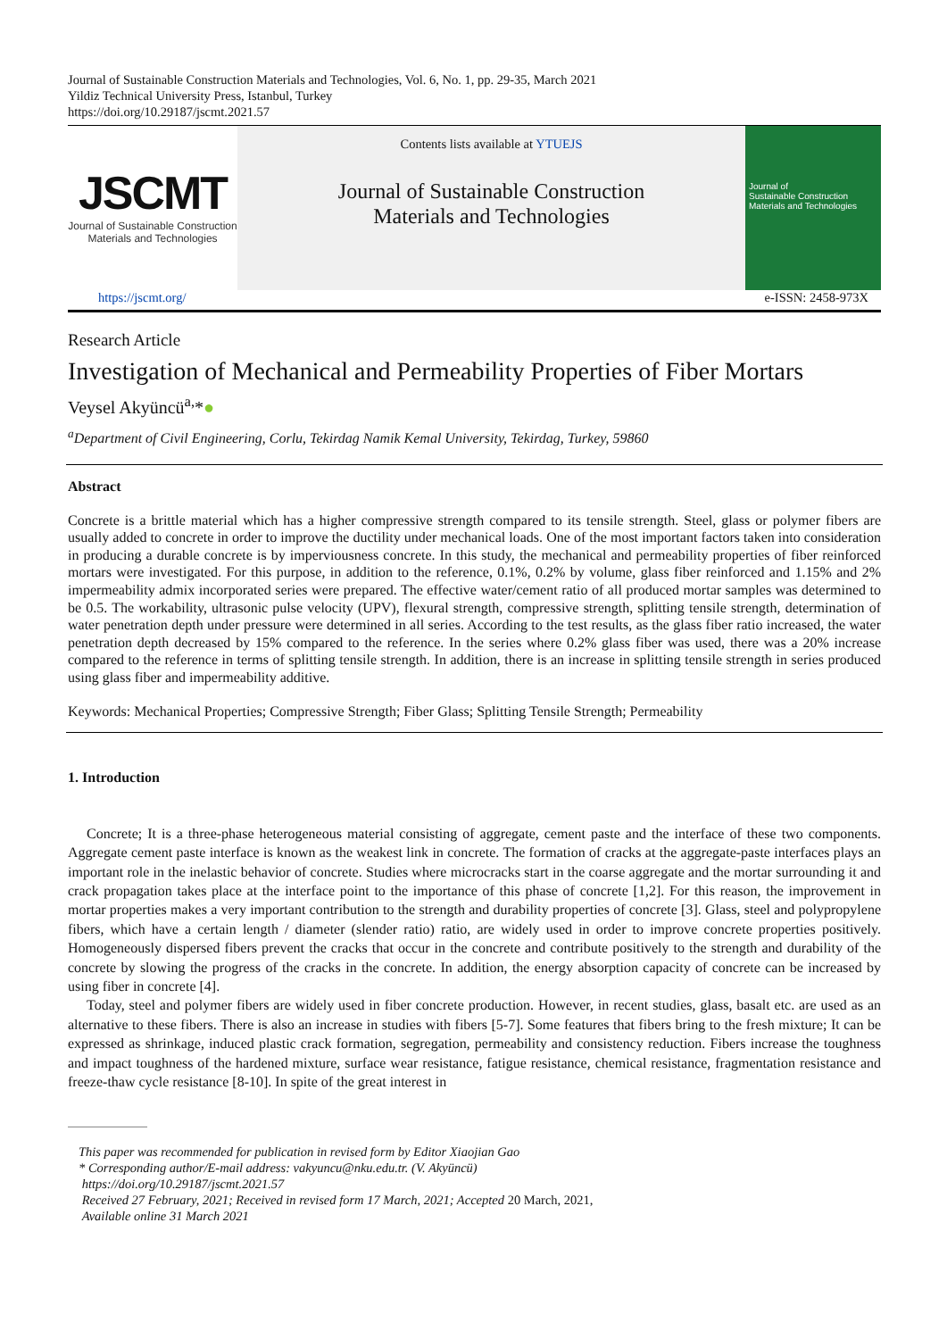Journal of Sustainable Construction Materials and Technologies, Vol. 6, No. 1, pp. 29-35, March 2021
Yildiz Technical University Press, Istanbul, Turkey
https://doi.org/10.29187/jscmt.2021.57
JSCMT
Journal of Sustainable Construction
Materials and Technologies
Contents lists available at YTUEJS
Journal of Sustainable Construction
Materials and Technologies
Journal of
Sustainable Construction
Materials and Technologies
https://jscmt.org/ e-ISSN: 2458-973X
Research Article
Investigation of Mechanical and Permeability Properties of Fiber Mortars
Veysel Akyüncü<sup>a,</sup>*●
<sup>a</sup> Department of Civil Engineering, Corlu, Tekirdag Namik Kemal University, Tekirdag, Turkey, 59860
Abstract
Concrete is a brittle material which has a higher compressive strength compared to its tensile strength. Steel, glass or polymer fibers are usually added to concrete in order to improve the ductility under mechanical loads. One of the most important factors taken into consideration in producing a durable concrete is by imperviousness concrete. In this study, the mechanical and permeability properties of fiber reinforced mortars were investigated. For this purpose, in addition to the reference, 0.1%, 0.2% by volume, glass fiber reinforced and 1.15% and 2% impermeability admix incorporated series were prepared. The effective water/cement ratio of all produced mortar samples was determined to be 0.5. The workability, ultrasonic pulse velocity (UPV), flexural strength, compressive strength, splitting tensile strength, determination of water penetration depth under pressure were determined in all series. According to the test results, as the glass fiber ratio increased, the water penetration depth decreased by 15% compared to the reference. In the series where 0.2% glass fiber was used, there was a 20% increase compared to the reference in terms of splitting tensile strength. In addition, there is an increase in splitting tensile strength in series produced using glass fiber and impermeability additive.
Keywords: Mechanical Properties; Compressive Strength; Fiber Glass; Splitting Tensile Strength; Permeability
1. Introduction
Concrete; It is a three-phase heterogeneous material consisting of aggregate, cement paste and the interface of these two components. Aggregate cement paste interface is known as the weakest link in concrete. The formation of cracks at the aggregate-paste interfaces plays an important role in the inelastic behavior of concrete. Studies where microcracks start in the coarse aggregate and the mortar surrounding it and crack propagation takes place at the interface point to the importance of this phase of concrete [1,2]. For this reason, the improvement in mortar properties makes a very important contribution to the strength and durability properties of concrete [3]. Glass, steel and polypropylene fibers, which have a certain length / diameter (slender ratio) ratio, are widely used in order to improve concrete properties positively. Homogeneously dispersed fibers prevent the cracks that occur in the concrete and contribute positively to the strength and durability of the concrete by slowing the progress of the cracks in the concrete. In addition, the energy absorption capacity of concrete can be increased by using fiber in concrete [4].
Today, steel and polymer fibers are widely used in fiber concrete production. However, in recent studies, glass, basalt etc. are used as an alternative to these fibers. There is also an increase in studies with fibers [5-7]. Some features that fibers bring to the fresh mixture; It can be expressed as shrinkage, induced plastic crack formation, segregation, permeability and consistency reduction. Fibers increase the toughness and impact toughness of the hardened mixture, surface wear resistance, fatigue resistance, chemical resistance, fragmentation resistance and freeze-thaw cycle resistance [8-10]. In spite of the great interest in
This paper was recommended for publication in revised form by Editor Xiaojian Gao
* Corresponding author/E-mail address: vakyuncu@nku.edu.tr. (V. Akyüncü)
https://doi.org/10.29187/jscmt.2021.57
Received 27 February, 2021; Received in revised form 17 March, 2021; Accepted 20 March, 2021,
Available online 31 March 2021